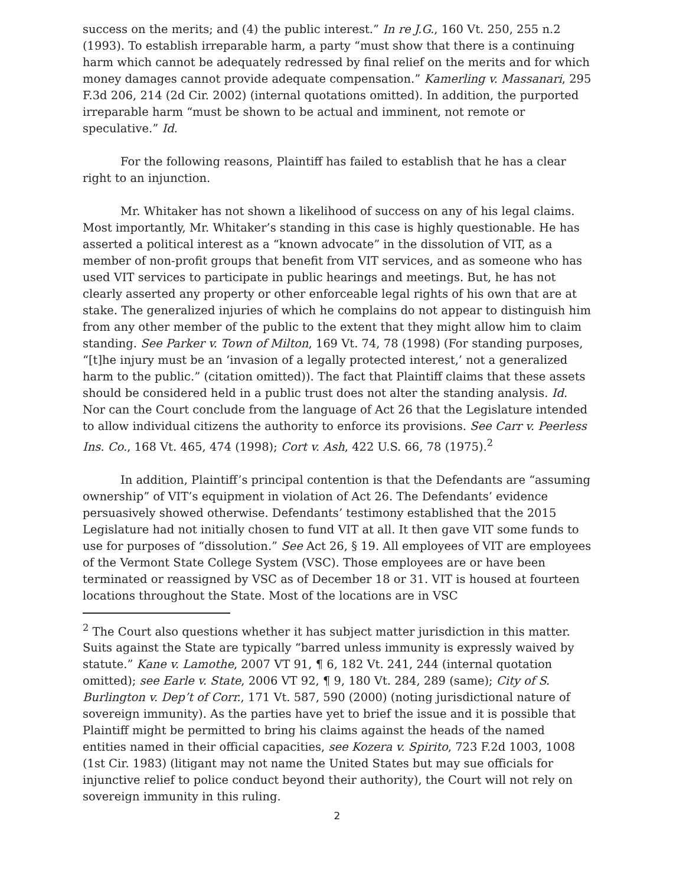success on the merits; and (4) the public interest.” In re J.G., 160 Vt. 250, 255 n.2 (1993). To establish irreparable harm, a party “must show that there is a continuing harm which cannot be adequately redressed by final relief on the merits and for which money damages cannot provide adequate compensation.” Kamerling v. Massanari, 295 F.3d 206, 214 (2d Cir. 2002) (internal quotations omitted). In addition, the purported irreparable harm “must be shown to be actual and imminent, not remote or speculative.” Id.
For the following reasons, Plaintiff has failed to establish that he has a clear right to an injunction.
Mr. Whitaker has not shown a likelihood of success on any of his legal claims. Most importantly, Mr. Whitaker’s standing in this case is highly questionable. He has asserted a political interest as a “known advocate” in the dissolution of VIT, as a member of non-profit groups that benefit from VIT services, and as someone who has used VIT services to participate in public hearings and meetings. But, he has not clearly asserted any property or other enforceable legal rights of his own that are at stake. The generalized injuries of which he complains do not appear to distinguish him from any other member of the public to the extent that they might allow him to claim standing. See Parker v. Town of Milton, 169 Vt. 74, 78 (1998) (For standing purposes, “[t]he injury must be an ‘invasion of a legally protected interest,’ not a generalized harm to the public.” (citation omitted)). The fact that Plaintiff claims that these assets should be considered held in a public trust does not alter the standing analysis. Id. Nor can the Court conclude from the language of Act 26 that the Legislature intended to allow individual citizens the authority to enforce its provisions. See Carr v. Peerless Ins. Co., 168 Vt. 465, 474 (1998); Cort v. Ash, 422 U.S. 66, 78 (1975).<sup>2</sup>
In addition, Plaintiff’s principal contention is that the Defendants are “assuming ownership” of VIT’s equipment in violation of Act 26. The Defendants’ evidence persuasively showed otherwise. Defendants’ testimony established that the 2015 Legislature had not initially chosen to fund VIT at all. It then gave VIT some funds to use for purposes of “dissolution.” See Act 26, § 19. All employees of VIT are employees of the Vermont State College System (VSC). Those employees are or have been terminated or reassigned by VSC as of December 18 or 31. VIT is housed at fourteen locations throughout the State. Most of the locations are in VSC
<sup>2</sup> The Court also questions whether it has subject matter jurisdiction in this matter. Suits against the State are typically “barred unless immunity is expressly waived by statute.” Kane v. Lamothe, 2007 VT 91, ¶ 6, 182 Vt. 241, 244 (internal quotation omitted); see Earle v. State, 2006 VT 92, ¶ 9, 180 Vt. 284, 289 (same); City of S. Burlington v. Dep’t of Corr., 171 Vt. 587, 590 (2000) (noting jurisdictional nature of sovereign immunity). As the parties have yet to brief the issue and it is possible that Plaintiff might be permitted to bring his claims against the heads of the named entities named in their official capacities, see Kozera v. Spirito, 723 F.2d 1003, 1008 (1st Cir. 1983) (litigant may not name the United States but may sue officials for injunctive relief to police conduct beyond their authority), the Court will not rely on sovereign immunity in this ruling.
2